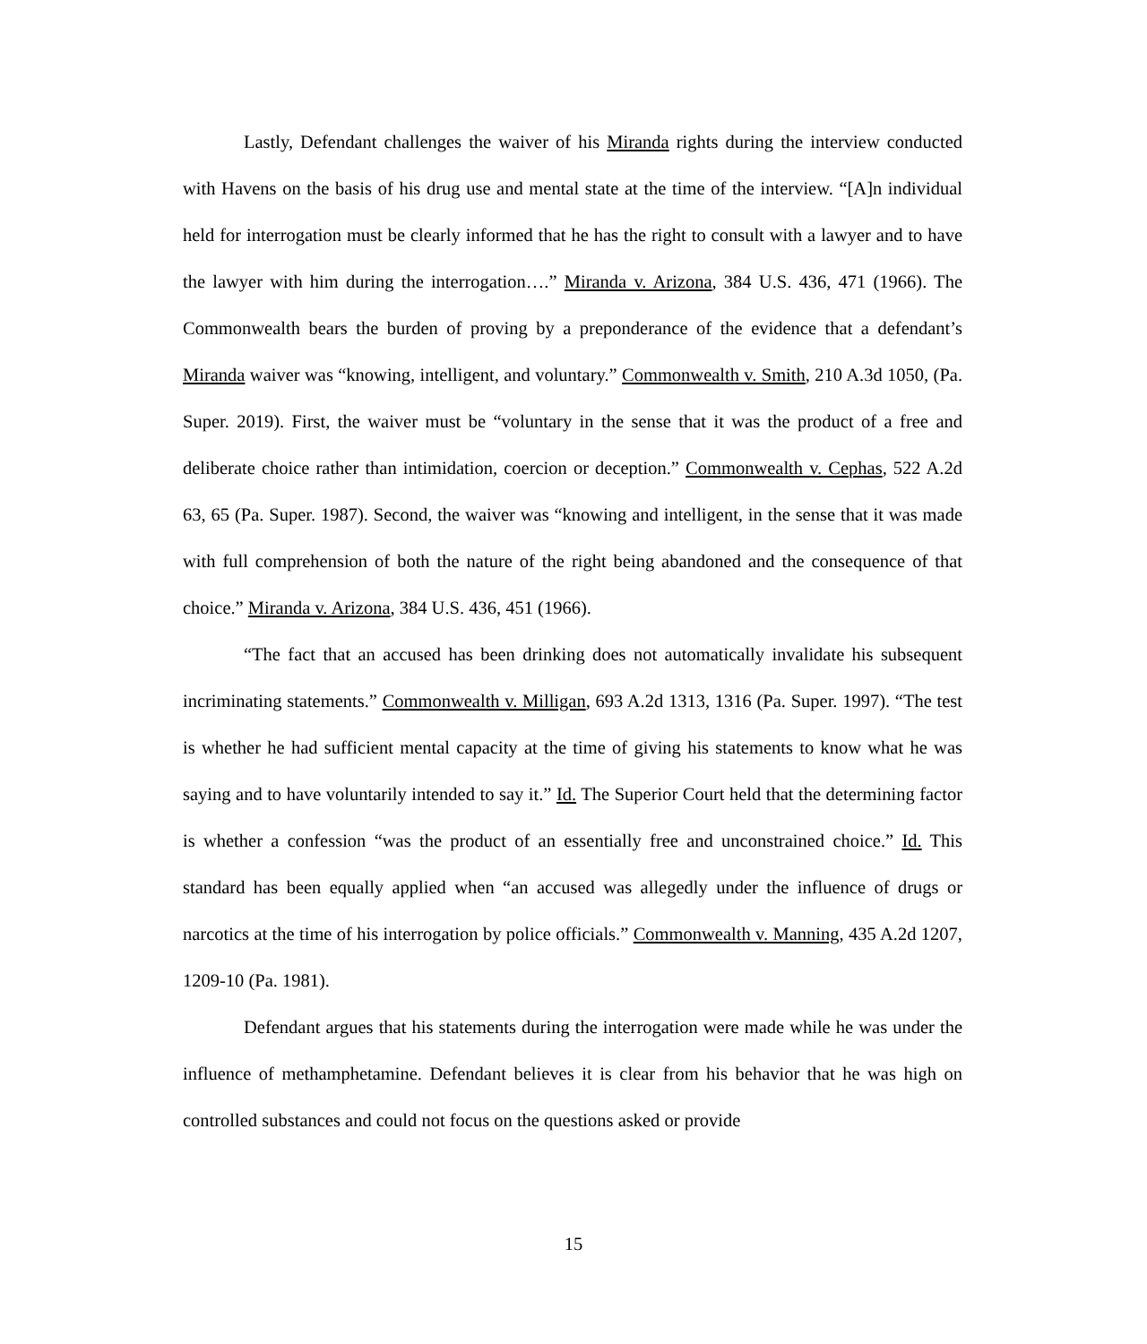Lastly, Defendant challenges the waiver of his Miranda rights during the interview conducted with Havens on the basis of his drug use and mental state at the time of the interview. “[A]n individual held for interrogation must be clearly informed that he has the right to consult with a lawyer and to have the lawyer with him during the interrogation….” Miranda v. Arizona, 384 U.S. 436, 471 (1966). The Commonwealth bears the burden of proving by a preponderance of the evidence that a defendant’s Miranda waiver was “knowing, intelligent, and voluntary.” Commonwealth v. Smith, 210 A.3d 1050, (Pa. Super. 2019). First, the waiver must be “voluntary in the sense that it was the product of a free and deliberate choice rather than intimidation, coercion or deception.” Commonwealth v. Cephas, 522 A.2d 63, 65 (Pa. Super. 1987). Second, the waiver was “knowing and intelligent, in the sense that it was made with full comprehension of both the nature of the right being abandoned and the consequence of that choice.” Miranda v. Arizona, 384 U.S. 436, 451 (1966).
“The fact that an accused has been drinking does not automatically invalidate his subsequent incriminating statements.” Commonwealth v. Milligan, 693 A.2d 1313, 1316 (Pa. Super. 1997). “The test is whether he had sufficient mental capacity at the time of giving his statements to know what he was saying and to have voluntarily intended to say it.” Id. The Superior Court held that the determining factor is whether a confession “was the product of an essentially free and unconstrained choice.” Id. This standard has been equally applied when “an accused was allegedly under the influence of drugs or narcotics at the time of his interrogation by police officials.” Commonwealth v. Manning, 435 A.2d 1207, 1209-10 (Pa. 1981).
Defendant argues that his statements during the interrogation were made while he was under the influence of methamphetamine. Defendant believes it is clear from his behavior that he was high on controlled substances and could not focus on the questions asked or provide
15